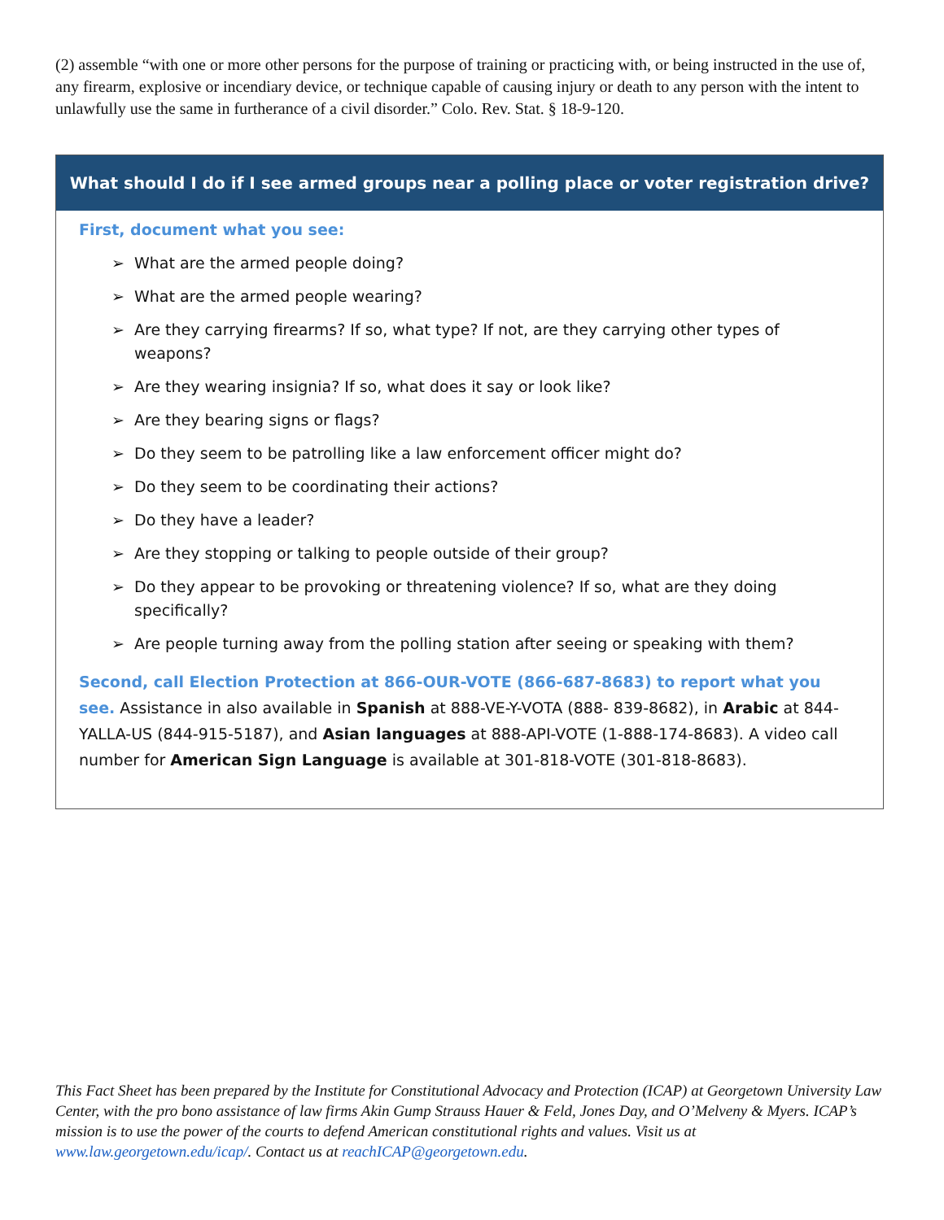(2) assemble “with one or more other persons for the purpose of training or practicing with, or being instructed in the use of, any firearm, explosive or incendiary device, or technique capable of causing injury or death to any person with the intent to unlawfully use the same in furtherance of a civil disorder.” Colo. Rev. Stat. § 18-9-120.
What should I do if I see armed groups near a polling place or voter registration drive?
First, document what you see:
➢ What are the armed people doing?
➢ What are the armed people wearing?
➢ Are they carrying firearms? If so, what type? If not, are they carrying other types of weapons?
➢ Are they wearing insignia? If so, what does it say or look like?
➢ Are they bearing signs or flags?
➢ Do they seem to be patrolling like a law enforcement officer might do?
➢ Do they seem to be coordinating their actions?
➢ Do they have a leader?
➢ Are they stopping or talking to people outside of their group?
➢ Do they appear to be provoking or threatening violence? If so, what are they doing specifically?
➢ Are people turning away from the polling station after seeing or speaking with them?
Second, call Election Protection at 866-OUR-VOTE (866-687-8683) to report what you see. Assistance in also available in Spanish at 888-VE-Y-VOTA (888- 839-8682), in Arabic at 844-YALLA-US (844-915-5187), and Asian languages at 888-API-VOTE (1-888-174-8683). A video call number for American Sign Language is available at 301-818-VOTE (301-818-8683).
This Fact Sheet has been prepared by the Institute for Constitutional Advocacy and Protection (ICAP) at Georgetown University Law Center, with the pro bono assistance of law firms Akin Gump Strauss Hauer & Feld, Jones Day, and O’Melveny & Myers. ICAP’s mission is to use the power of the courts to defend American constitutional rights and values. Visit us at www.law.georgetown.edu/icap/. Contact us at reachICAP@georgetown.edu.